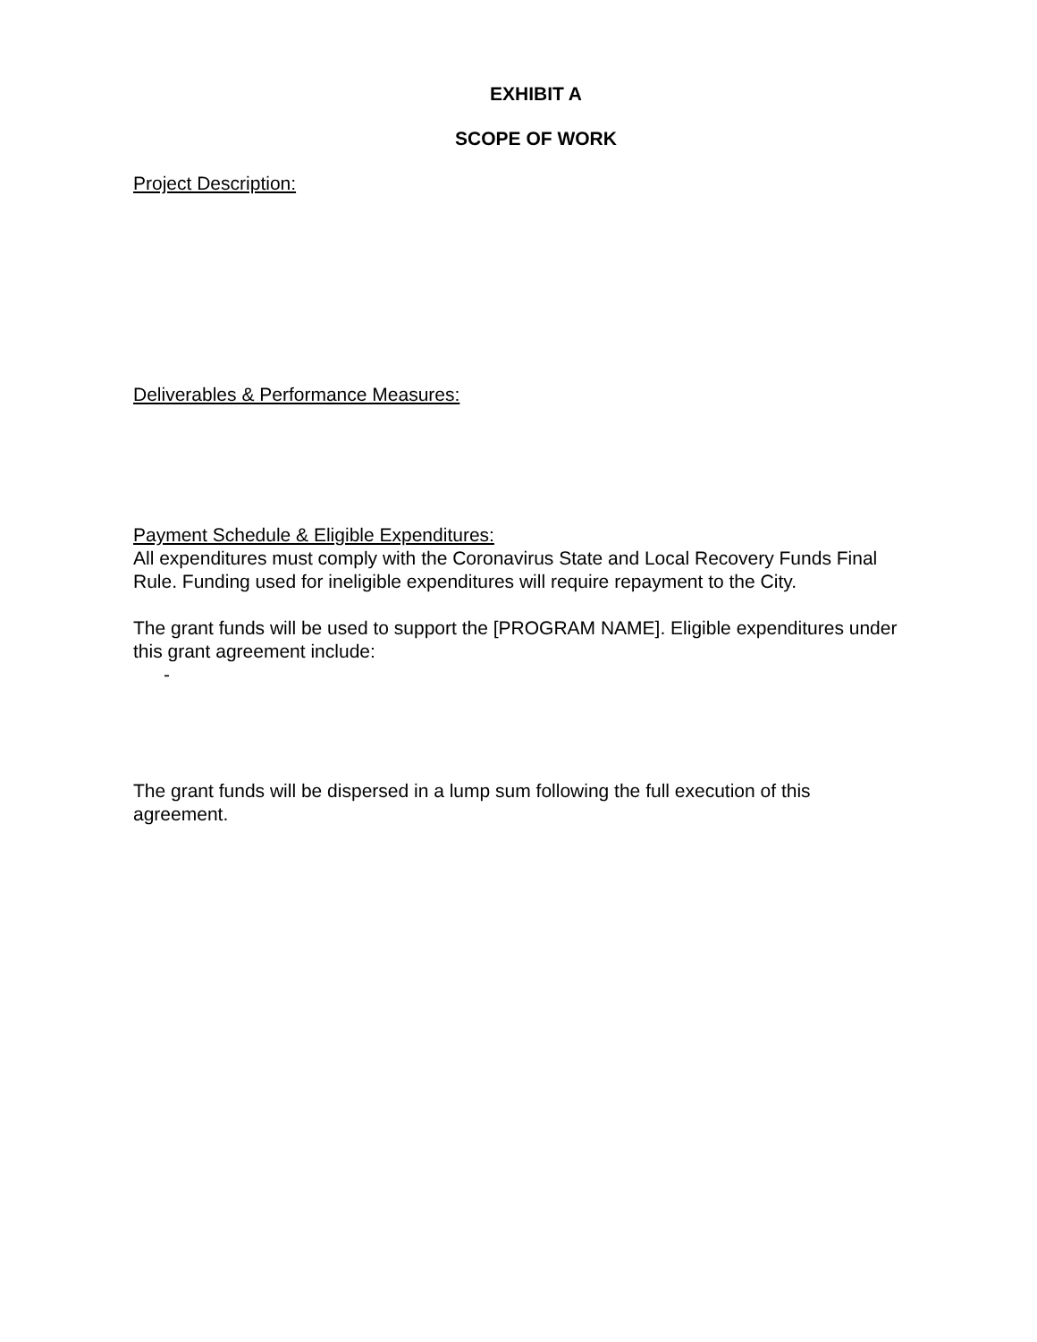EXHIBIT A
SCOPE OF WORK
Project Description:
Deliverables & Performance Measures:
Payment Schedule & Eligible Expenditures:
All expenditures must comply with the Coronavirus State and Local Recovery Funds Final Rule. Funding used for ineligible expenditures will require repayment to the City.
The grant funds will be used to support the [PROGRAM NAME]. Eligible expenditures under this grant agreement include:
-
The grant funds will be dispersed in a lump sum following the full execution of this agreement.